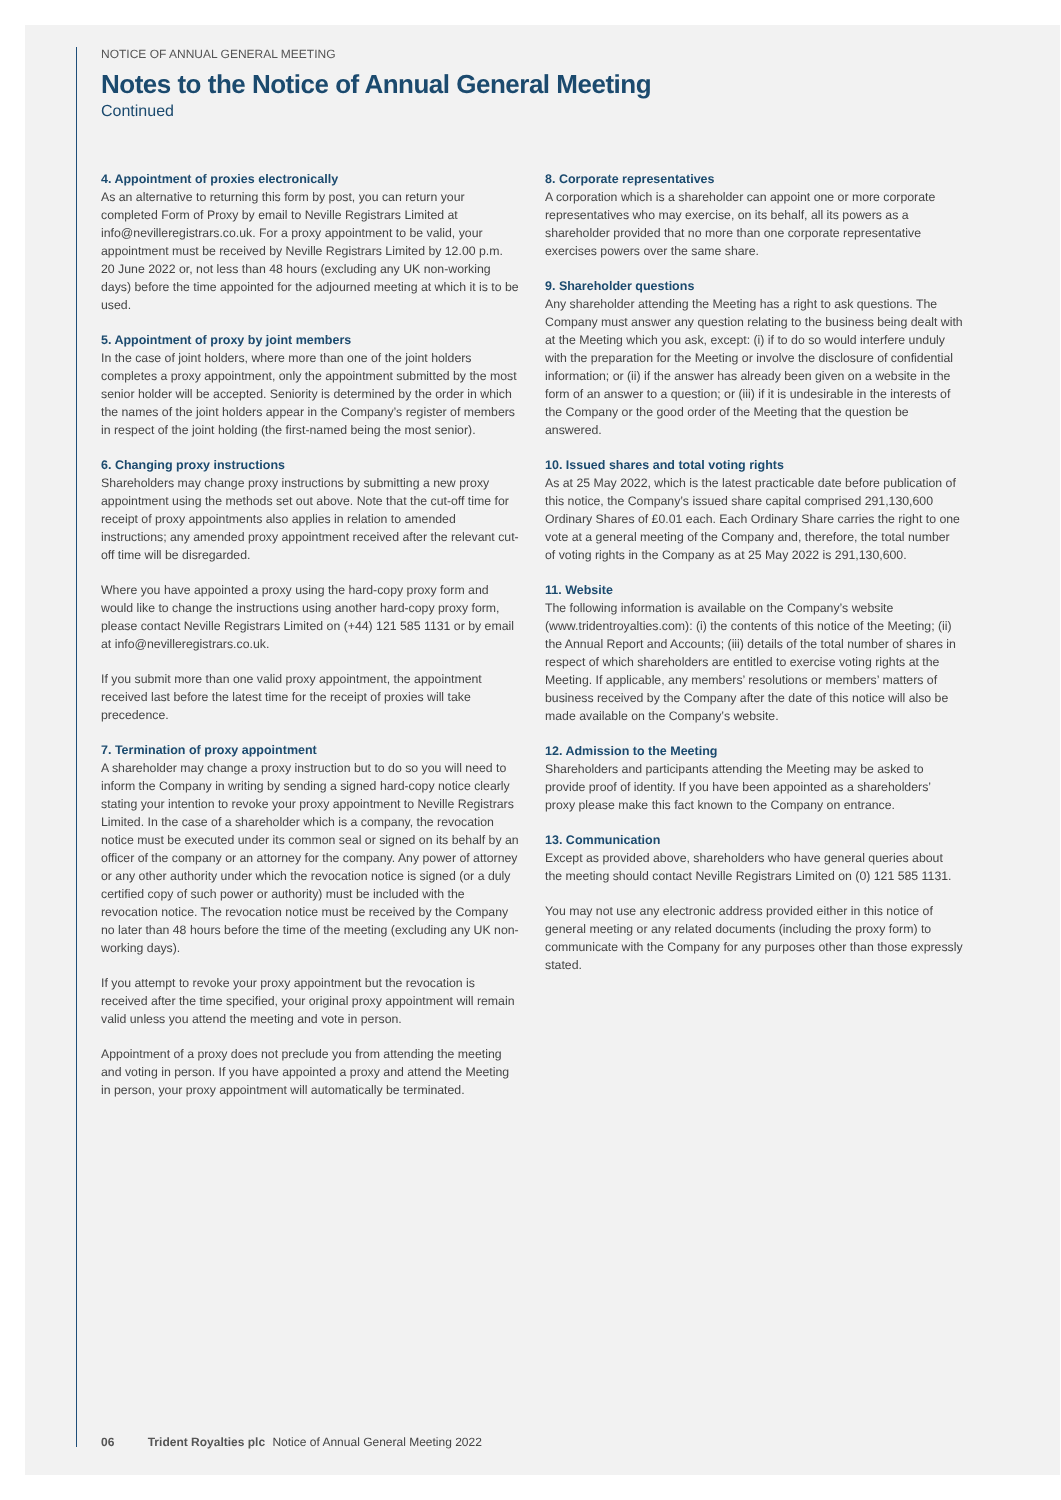NOTICE OF ANNUAL GENERAL MEETING
Notes to the Notice of Annual General Meeting
Continued
4. Appointment of proxies electronically
As an alternative to returning this form by post, you can return your completed Form of Proxy by email to Neville Registrars Limited at info@nevilleregistrars.co.uk. For a proxy appointment to be valid, your appointment must be received by Neville Registrars Limited by 12.00 p.m. 20 June 2022 or, not less than 48 hours (excluding any UK non-working days) before the time appointed for the adjourned meeting at which it is to be used.
5. Appointment of proxy by joint members
In the case of joint holders, where more than one of the joint holders completes a proxy appointment, only the appointment submitted by the most senior holder will be accepted. Seniority is determined by the order in which the names of the joint holders appear in the Company’s register of members in respect of the joint holding (the first-named being the most senior).
6. Changing proxy instructions
Shareholders may change proxy instructions by submitting a new proxy appointment using the methods set out above. Note that the cut-off time for receipt of proxy appointments also applies in relation to amended instructions; any amended proxy appointment received after the relevant cut-off time will be disregarded.
Where you have appointed a proxy using the hard-copy proxy form and would like to change the instructions using another hard-copy proxy form, please contact Neville Registrars Limited on (+44) 121 585 1131 or by email at info@nevilleregistrars.co.uk.
If you submit more than one valid proxy appointment, the appointment received last before the latest time for the receipt of proxies will take precedence.
7. Termination of proxy appointment
A shareholder may change a proxy instruction but to do so you will need to inform the Company in writing by sending a signed hard-copy notice clearly stating your intention to revoke your proxy appointment to Neville Registrars Limited. In the case of a shareholder which is a company, the revocation notice must be executed under its common seal or signed on its behalf by an officer of the company or an attorney for the company. Any power of attorney or any other authority under which the revocation notice is signed (or a duly certified copy of such power or authority) must be included with the revocation notice. The revocation notice must be received by the Company no later than 48 hours before the time of the meeting (excluding any UK non-working days).
If you attempt to revoke your proxy appointment but the revocation is received after the time specified, your original proxy appointment will remain valid unless you attend the meeting and vote in person.
Appointment of a proxy does not preclude you from attending the meeting and voting in person. If you have appointed a proxy and attend the Meeting in person, your proxy appointment will automatically be terminated.
8. Corporate representatives
A corporation which is a shareholder can appoint one or more corporate representatives who may exercise, on its behalf, all its powers as a shareholder provided that no more than one corporate representative exercises powers over the same share.
9. Shareholder questions
Any shareholder attending the Meeting has a right to ask questions. The Company must answer any question relating to the business being dealt with at the Meeting which you ask, except: (i) if to do so would interfere unduly with the preparation for the Meeting or involve the disclosure of confidential information; or (ii) if the answer has already been given on a website in the form of an answer to a question; or (iii) if it is undesirable in the interests of the Company or the good order of the Meeting that the question be answered.
10. Issued shares and total voting rights
As at 25 May 2022, which is the latest practicable date before publication of this notice, the Company’s issued share capital comprised 291,130,600 Ordinary Shares of £0.01 each. Each Ordinary Share carries the right to one vote at a general meeting of the Company and, therefore, the total number of voting rights in the Company as at 25 May 2022 is 291,130,600.
11. Website
The following information is available on the Company’s website (www.tridentroyalties.com): (i) the contents of this notice of the Meeting; (ii) the Annual Report and Accounts; (iii) details of the total number of shares in respect of which shareholders are entitled to exercise voting rights at the Meeting. If applicable, any members’ resolutions or members’ matters of business received by the Company after the date of this notice will also be made available on the Company’s website.
12. Admission to the Meeting
Shareholders and participants attending the Meeting may be asked to provide proof of identity. If you have been appointed as a shareholders’ proxy please make this fact known to the Company on entrance.
13. Communication
Except as provided above, shareholders who have general queries about the meeting should contact Neville Registrars Limited on (0) 121 585 1131.
You may not use any electronic address provided either in this notice of general meeting or any related documents (including the proxy form) to communicate with the Company for any purposes other than those expressly stated.
06 Trident Royalties plc Notice of Annual General Meeting 2022